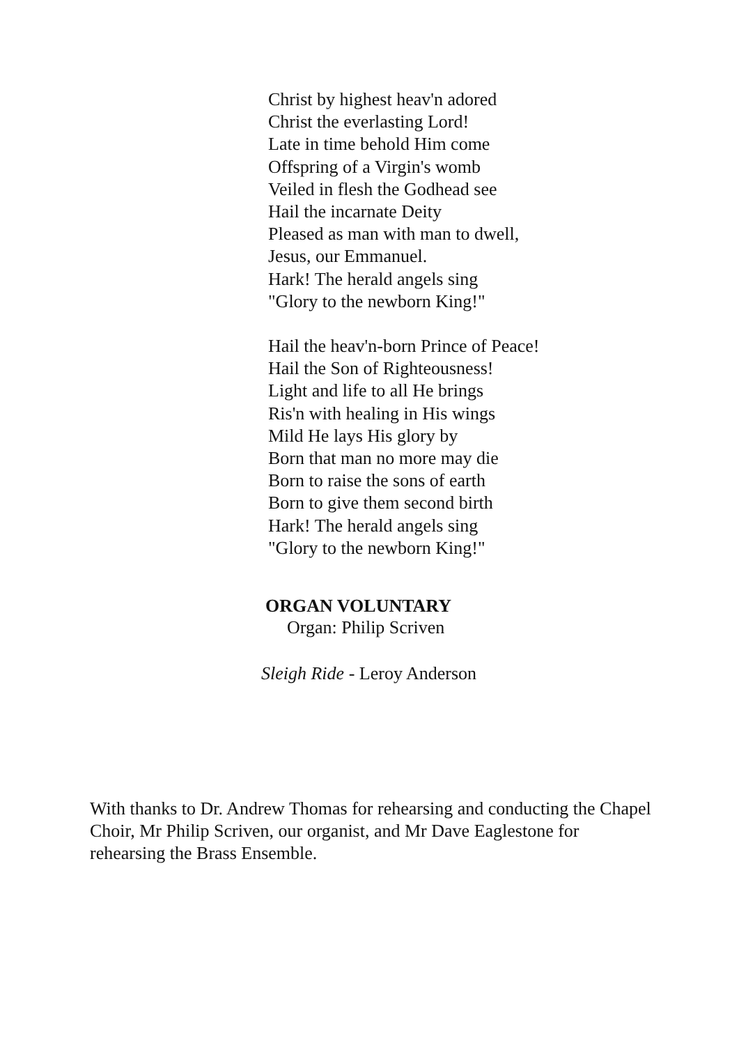Christ by highest heav'n adored
Christ the everlasting Lord!
Late in time behold Him come
Offspring of a Virgin's womb
Veiled in flesh the Godhead see
Hail the incarnate Deity
Pleased as man with man to dwell,
Jesus, our Emmanuel.
Hark! The herald angels sing
"Glory to the newborn King!"
Hail the heav'n-born Prince of Peace!
Hail the Son of Righteousness!
Light and life to all He brings
Ris'n with healing in His wings
Mild He lays His glory by
Born that man no more may die
Born to raise the sons of earth
Born to give them second birth
Hark! The herald angels sing
"Glory to the newborn King!"
ORGAN VOLUNTARY
Organ: Philip Scriven
Sleigh Ride - Leroy Anderson
With thanks to Dr. Andrew Thomas for rehearsing and conducting the Chapel Choir, Mr Philip Scriven, our organist, and Mr Dave Eaglestone for rehearsing the Brass Ensemble.